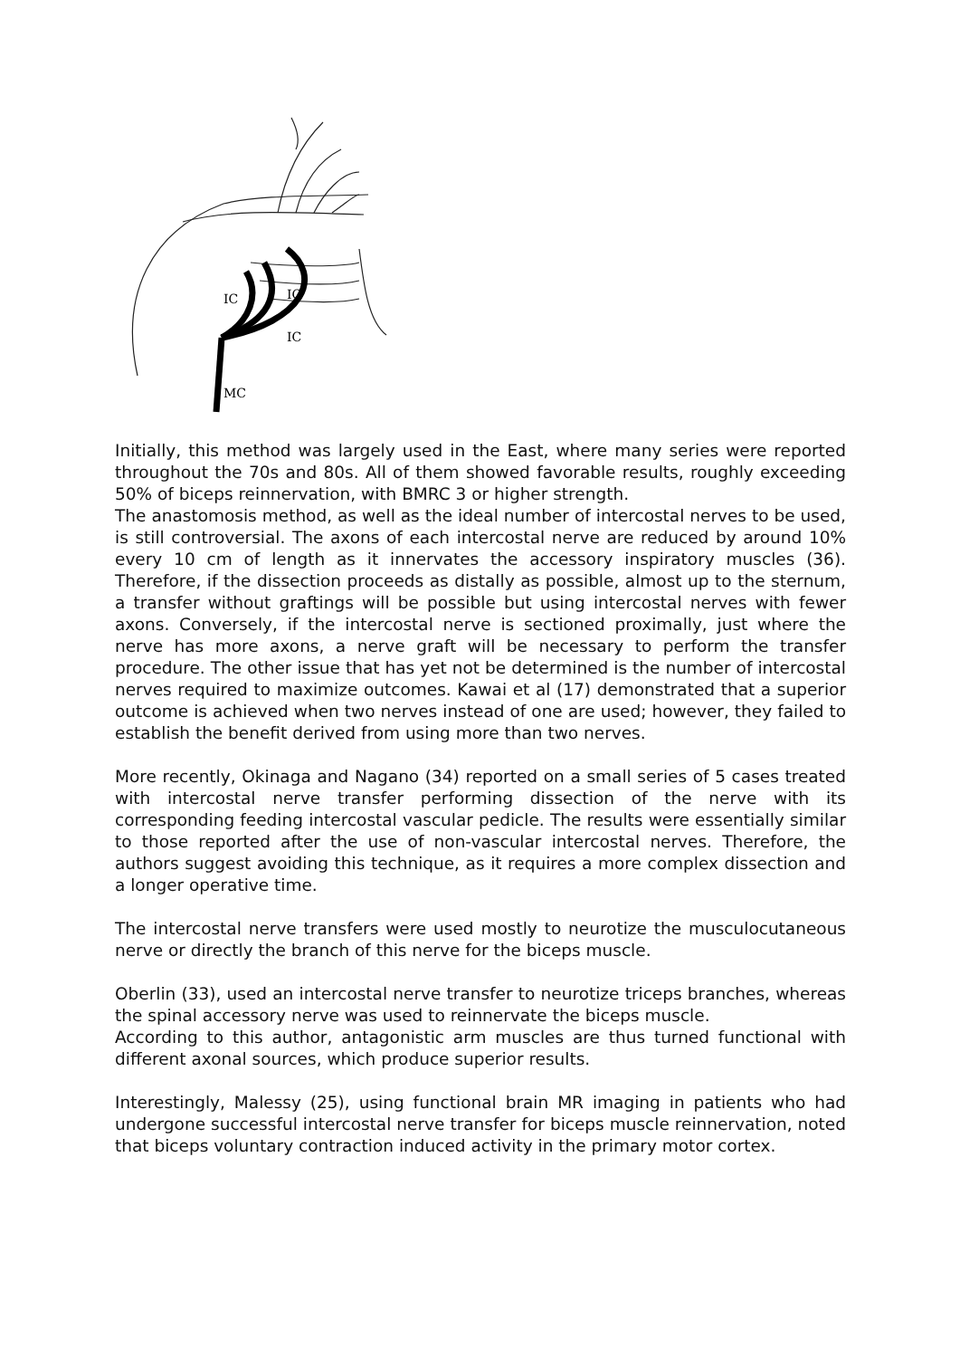IC
IC
IC
MC
Initially, this method was largely used in the East, where many series were reported throughout the 70s and 80s. All of them showed favorable results, roughly exceeding 50% of biceps reinnervation, with BMRC 3 or higher strength.
The anastomosis method, as well as the ideal number of intercostal nerves to be used, is still controversial. The axons of each intercostal nerve are reduced by around 10% every 10 cm of length as it innervates the accessory inspiratory muscles (36). Therefore, if the dissection proceeds as distally as possible, almost up to the sternum, a transfer without graftings will be possible but using intercostal nerves with fewer axons. Conversely, if the intercostal nerve is sectioned proximally, just where the nerve has more axons, a nerve graft will be necessary to perform the transfer procedure. The other issue that has yet not be determined is the number of intercostal nerves required to maximize outcomes. Kawai et al (17) demonstrated that a superior outcome is achieved when two nerves instead of one are used; however, they failed to establish the benefit derived from using more than two nerves.
More recently, Okinaga and Nagano (34) reported on a small series of 5 cases treated with intercostal nerve transfer performing dissection of the nerve with its corresponding feeding intercostal vascular pedicle. The results were essentially similar to those reported after the use of non-vascular intercostal nerves. Therefore, the authors suggest avoiding this technique, as it requires a more complex dissection and a longer operative time.
The intercostal nerve transfers were used mostly to neurotize the musculocutaneous nerve or directly the branch of this nerve for the biceps muscle.
Oberlin (33), used an intercostal nerve transfer to neurotize triceps branches, whereas the spinal accessory nerve was used to reinnervate the biceps muscle.
According to this author, antagonistic arm muscles are thus turned functional with different axonal sources, which produce superior results.
Interestingly, Malessy (25), using functional brain MR imaging in patients who had undergone successful intercostal nerve transfer for biceps muscle reinnervation, noted that biceps voluntary contraction induced activity in the primary motor cortex.